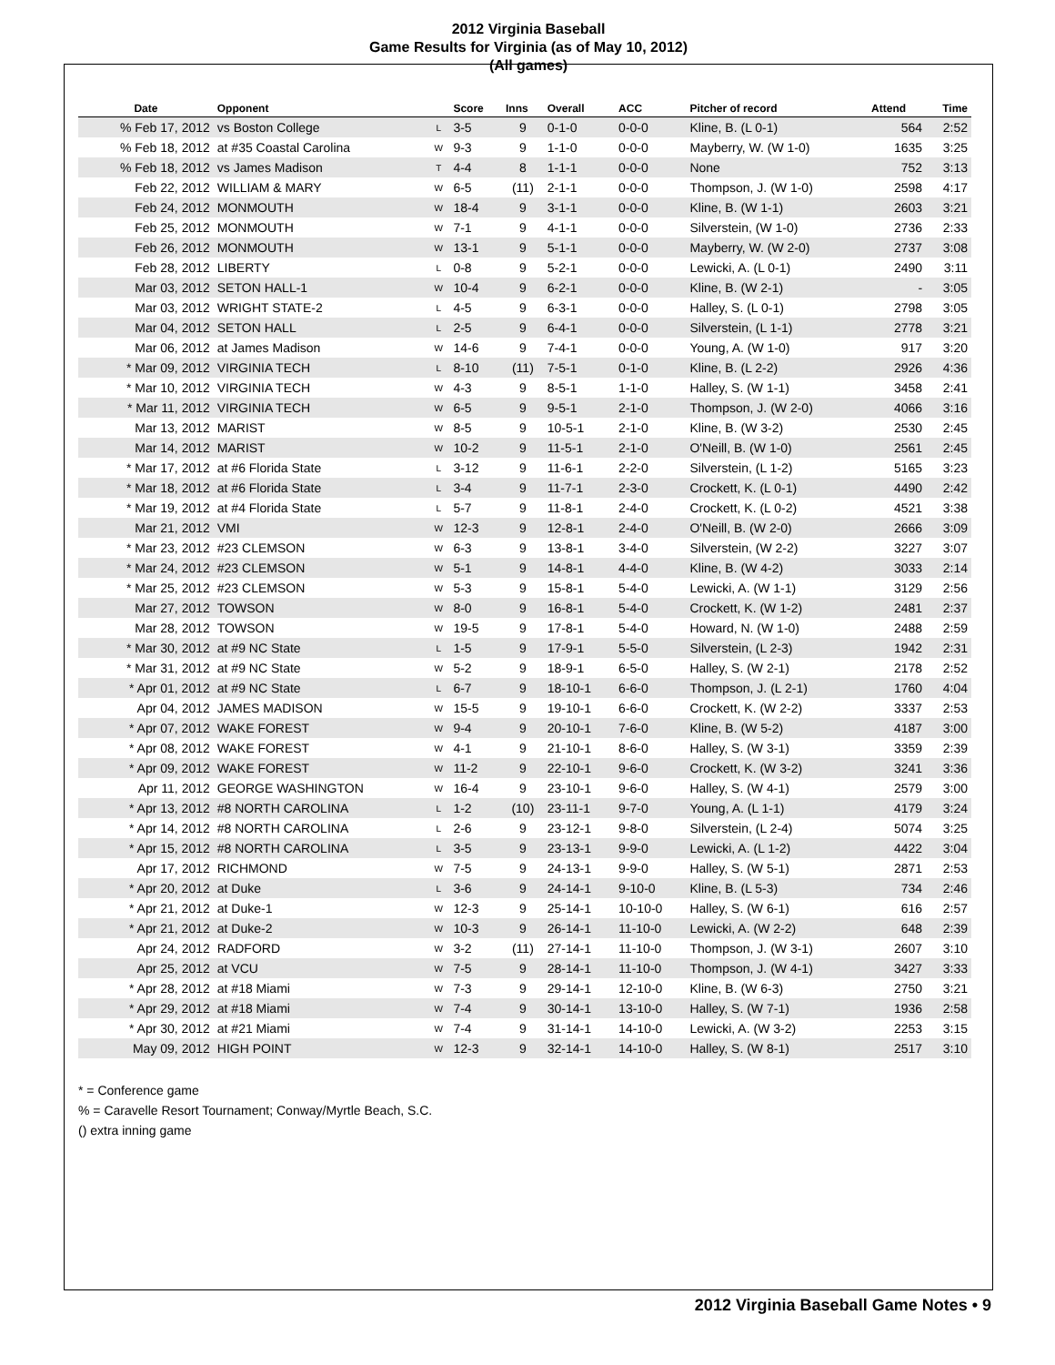2012 Virginia Baseball
Game Results for Virginia (as of May 10, 2012)
(All games)
| Date | Opponent | | Score | Inns | Overall | ACC | Pitcher of record | Attend | Time |
| --- | --- | --- | --- | --- | --- | --- | --- | --- | --- |
| % Feb 17, 2012 | vs Boston College | L | 3-5 | 9 | 0-1-0 | 0-0-0 | Kline, B. (L 0-1) | 564 | 2:52 |
| % Feb 18, 2012 | at #35 Coastal Carolina | W | 9-3 | 9 | 1-1-0 | 0-0-0 | Mayberry, W. (W 1-0) | 1635 | 3:25 |
| % Feb 18, 2012 | vs James Madison | T | 4-4 | 8 | 1-1-1 | 0-0-0 | None | 752 | 3:13 |
| Feb 22, 2012 | WILLIAM & MARY | W | 6-5 | (11) | 2-1-1 | 0-0-0 | Thompson, J. (W 1-0) | 2598 | 4:17 |
| Feb 24, 2012 | MONMOUTH | W | 18-4 | 9 | 3-1-1 | 0-0-0 | Kline, B. (W 1-1) | 2603 | 3:21 |
| Feb 25, 2012 | MONMOUTH | W | 7-1 | 9 | 4-1-1 | 0-0-0 | Silverstein, (W 1-0) | 2736 | 2:33 |
| Feb 26, 2012 | MONMOUTH | W | 13-1 | 9 | 5-1-1 | 0-0-0 | Mayberry, W. (W 2-0) | 2737 | 3:08 |
| Feb 28, 2012 | LIBERTY | L | 0-8 | 9 | 5-2-1 | 0-0-0 | Lewicki, A. (L 0-1) | 2490 | 3:11 |
| Mar 03, 2012 | SETON HALL-1 | W | 10-4 | 9 | 6-2-1 | 0-0-0 | Kline, B. (W 2-1) | - | 3:05 |
| Mar 03, 2012 | WRIGHT STATE-2 | L | 4-5 | 9 | 6-3-1 | 0-0-0 | Halley, S. (L 0-1) | 2798 | 3:05 |
| Mar 04, 2012 | SETON HALL | L | 2-5 | 9 | 6-4-1 | 0-0-0 | Silverstein, (L 1-1) | 2778 | 3:21 |
| Mar 06, 2012 | at James Madison | W | 14-6 | 9 | 7-4-1 | 0-0-0 | Young, A. (W 1-0) | 917 | 3:20 |
| * Mar 09, 2012 | VIRGINIA TECH | L | 8-10 | (11) | 7-5-1 | 0-1-0 | Kline, B. (L 2-2) | 2926 | 4:36 |
| * Mar 10, 2012 | VIRGINIA TECH | W | 4-3 | 9 | 8-5-1 | 1-1-0 | Halley, S. (W 1-1) | 3458 | 2:41 |
| * Mar 11, 2012 | VIRGINIA TECH | W | 6-5 | 9 | 9-5-1 | 2-1-0 | Thompson, J. (W 2-0) | 4066 | 3:16 |
| Mar 13, 2012 | MARIST | W | 8-5 | 9 | 10-5-1 | 2-1-0 | Kline, B. (W 3-2) | 2530 | 2:45 |
| Mar 14, 2012 | MARIST | W | 10-2 | 9 | 11-5-1 | 2-1-0 | O'Neill, B. (W 1-0) | 2561 | 2:45 |
| * Mar 17, 2012 | at #6 Florida State | L | 3-12 | 9 | 11-6-1 | 2-2-0 | Silverstein, (L 1-2) | 5165 | 3:23 |
| * Mar 18, 2012 | at #6 Florida State | L | 3-4 | 9 | 11-7-1 | 2-3-0 | Crockett, K. (L 0-1) | 4490 | 2:42 |
| * Mar 19, 2012 | at #4 Florida State | L | 5-7 | 9 | 11-8-1 | 2-4-0 | Crockett, K. (L 0-2) | 4521 | 3:38 |
| Mar 21, 2012 | VMI | W | 12-3 | 9 | 12-8-1 | 2-4-0 | O'Neill, B. (W 2-0) | 2666 | 3:09 |
| * Mar 23, 2012 | #23 CLEMSON | W | 6-3 | 9 | 13-8-1 | 3-4-0 | Silverstein, (W 2-2) | 3227 | 3:07 |
| * Mar 24, 2012 | #23 CLEMSON | W | 5-1 | 9 | 14-8-1 | 4-4-0 | Kline, B. (W 4-2) | 3033 | 2:14 |
| * Mar 25, 2012 | #23 CLEMSON | W | 5-3 | 9 | 15-8-1 | 5-4-0 | Lewicki, A. (W 1-1) | 3129 | 2:56 |
| Mar 27, 2012 | TOWSON | W | 8-0 | 9 | 16-8-1 | 5-4-0 | Crockett, K. (W 1-2) | 2481 | 2:37 |
| Mar 28, 2012 | TOWSON | W | 19-5 | 9 | 17-8-1 | 5-4-0 | Howard, N. (W 1-0) | 2488 | 2:59 |
| * Mar 30, 2012 | at #9 NC State | L | 1-5 | 9 | 17-9-1 | 5-5-0 | Silverstein, (L 2-3) | 1942 | 2:31 |
| * Mar 31, 2012 | at #9 NC State | W | 5-2 | 9 | 18-9-1 | 6-5-0 | Halley, S. (W 2-1) | 2178 | 2:52 |
| * Apr 01, 2012 | at #9 NC State | L | 6-7 | 9 | 18-10-1 | 6-6-0 | Thompson, J. (L 2-1) | 1760 | 4:04 |
| Apr 04, 2012 | JAMES MADISON | W | 15-5 | 9 | 19-10-1 | 6-6-0 | Crockett, K. (W 2-2) | 3337 | 2:53 |
| * Apr 07, 2012 | WAKE FOREST | W | 9-4 | 9 | 20-10-1 | 7-6-0 | Kline, B. (W 5-2) | 4187 | 3:00 |
| * Apr 08, 2012 | WAKE FOREST | W | 4-1 | 9 | 21-10-1 | 8-6-0 | Halley, S. (W 3-1) | 3359 | 2:39 |
| * Apr 09, 2012 | WAKE FOREST | W | 11-2 | 9 | 22-10-1 | 9-6-0 | Crockett, K. (W 3-2) | 3241 | 3:36 |
| Apr 11, 2012 | GEORGE WASHINGTON | W | 16-4 | 9 | 23-10-1 | 9-6-0 | Halley, S. (W 4-1) | 2579 | 3:00 |
| * Apr 13, 2012 | #8 NORTH CAROLINA | L | 1-2 | (10) | 23-11-1 | 9-7-0 | Young, A. (L 1-1) | 4179 | 3:24 |
| * Apr 14, 2012 | #8 NORTH CAROLINA | L | 2-6 | 9 | 23-12-1 | 9-8-0 | Silverstein, (L 2-4) | 5074 | 3:25 |
| * Apr 15, 2012 | #8 NORTH CAROLINA | L | 3-5 | 9 | 23-13-1 | 9-9-0 | Lewicki, A. (L 1-2) | 4422 | 3:04 |
| Apr 17, 2012 | RICHMOND | W | 7-5 | 9 | 24-13-1 | 9-9-0 | Halley, S. (W 5-1) | 2871 | 2:53 |
| * Apr 20, 2012 | at Duke | L | 3-6 | 9 | 24-14-1 | 9-10-0 | Kline, B. (L 5-3) | 734 | 2:46 |
| * Apr 21, 2012 | at Duke-1 | W | 12-3 | 9 | 25-14-1 | 10-10-0 | Halley, S. (W 6-1) | 616 | 2:57 |
| * Apr 21, 2012 | at Duke-2 | W | 10-3 | 9 | 26-14-1 | 11-10-0 | Lewicki, A. (W 2-2) | 648 | 2:39 |
| Apr 24, 2012 | RADFORD | W | 3-2 | (11) | 27-14-1 | 11-10-0 | Thompson, J. (W 3-1) | 2607 | 3:10 |
| Apr 25, 2012 | at VCU | W | 7-5 | 9 | 28-14-1 | 11-10-0 | Thompson, J. (W 4-1) | 3427 | 3:33 |
| * Apr 28, 2012 | at #18 Miami | W | 7-3 | 9 | 29-14-1 | 12-10-0 | Kline, B. (W 6-3) | 2750 | 3:21 |
| * Apr 29, 2012 | at #18 Miami | W | 7-4 | 9 | 30-14-1 | 13-10-0 | Halley, S. (W 7-1) | 1936 | 2:58 |
| * Apr 30, 2012 | at #21 Miami | W | 7-4 | 9 | 31-14-1 | 14-10-0 | Lewicki, A. (W 3-2) | 2253 | 3:15 |
| May 09, 2012 | HIGH POINT | W | 12-3 | 9 | 32-14-1 | 14-10-0 | Halley, S. (W 8-1) | 2517 | 3:10 |
* = Conference game
% = Caravelle Resort Tournament; Conway/Myrtle Beach, S.C.
() extra inning game
2012 Virginia Baseball Game Notes • 9